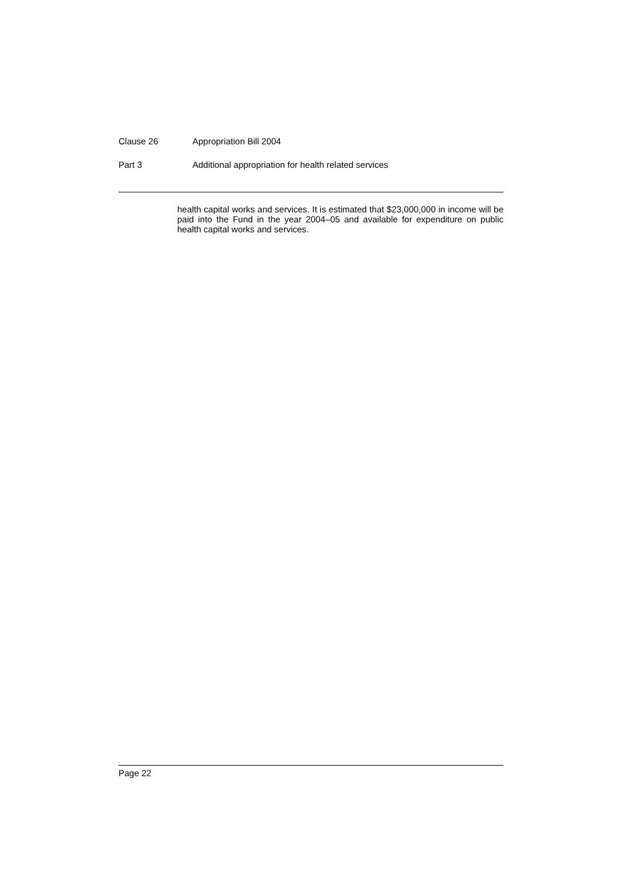Clause 26 Appropriation Bill 2004
Part 3 Additional appropriation for health related services
health capital works and services. It is estimated that $23,000,000 in income will be paid into the Fund in the year 2004–05 and available for expenditure on public health capital works and services.
Page 22